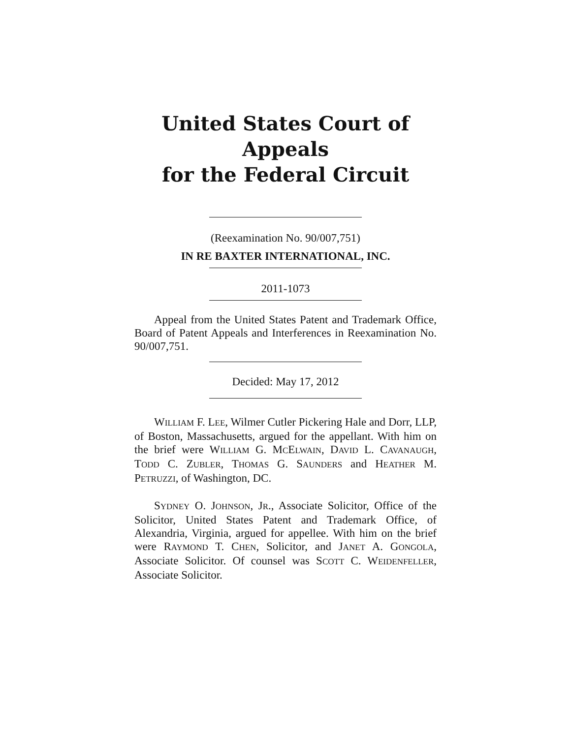United States Court of Appeals
for the Federal Circuit
(Reexamination No. 90/007,751)
IN RE BAXTER INTERNATIONAL, INC.
2011-1073
Appeal from the United States Patent and Trademark Office, Board of Patent Appeals and Interferences in Reexamination No. 90/007,751.
Decided: May 17, 2012
WILLIAM F. LEE, Wilmer Cutler Pickering Hale and Dorr, LLP, of Boston, Massachusetts, argued for the appellant. With him on the brief were WILLIAM G. MCELWAIN, DAVID L. CAVANAUGH, TODD C. ZUBLER, THOMAS G. SAUNDERS and HEATHER M. PETRUZZI, of Washington, DC.
SYDNEY O. JOHNSON, JR., Associate Solicitor, Office of the Solicitor, United States Patent and Trademark Office, of Alexandria, Virginia, argued for appellee. With him on the brief were RAYMOND T. CHEN, Solicitor, and JANET A. GONGOLA, Associate Solicitor. Of counsel was SCOTT C. WEIDENFELLER, Associate Solicitor.